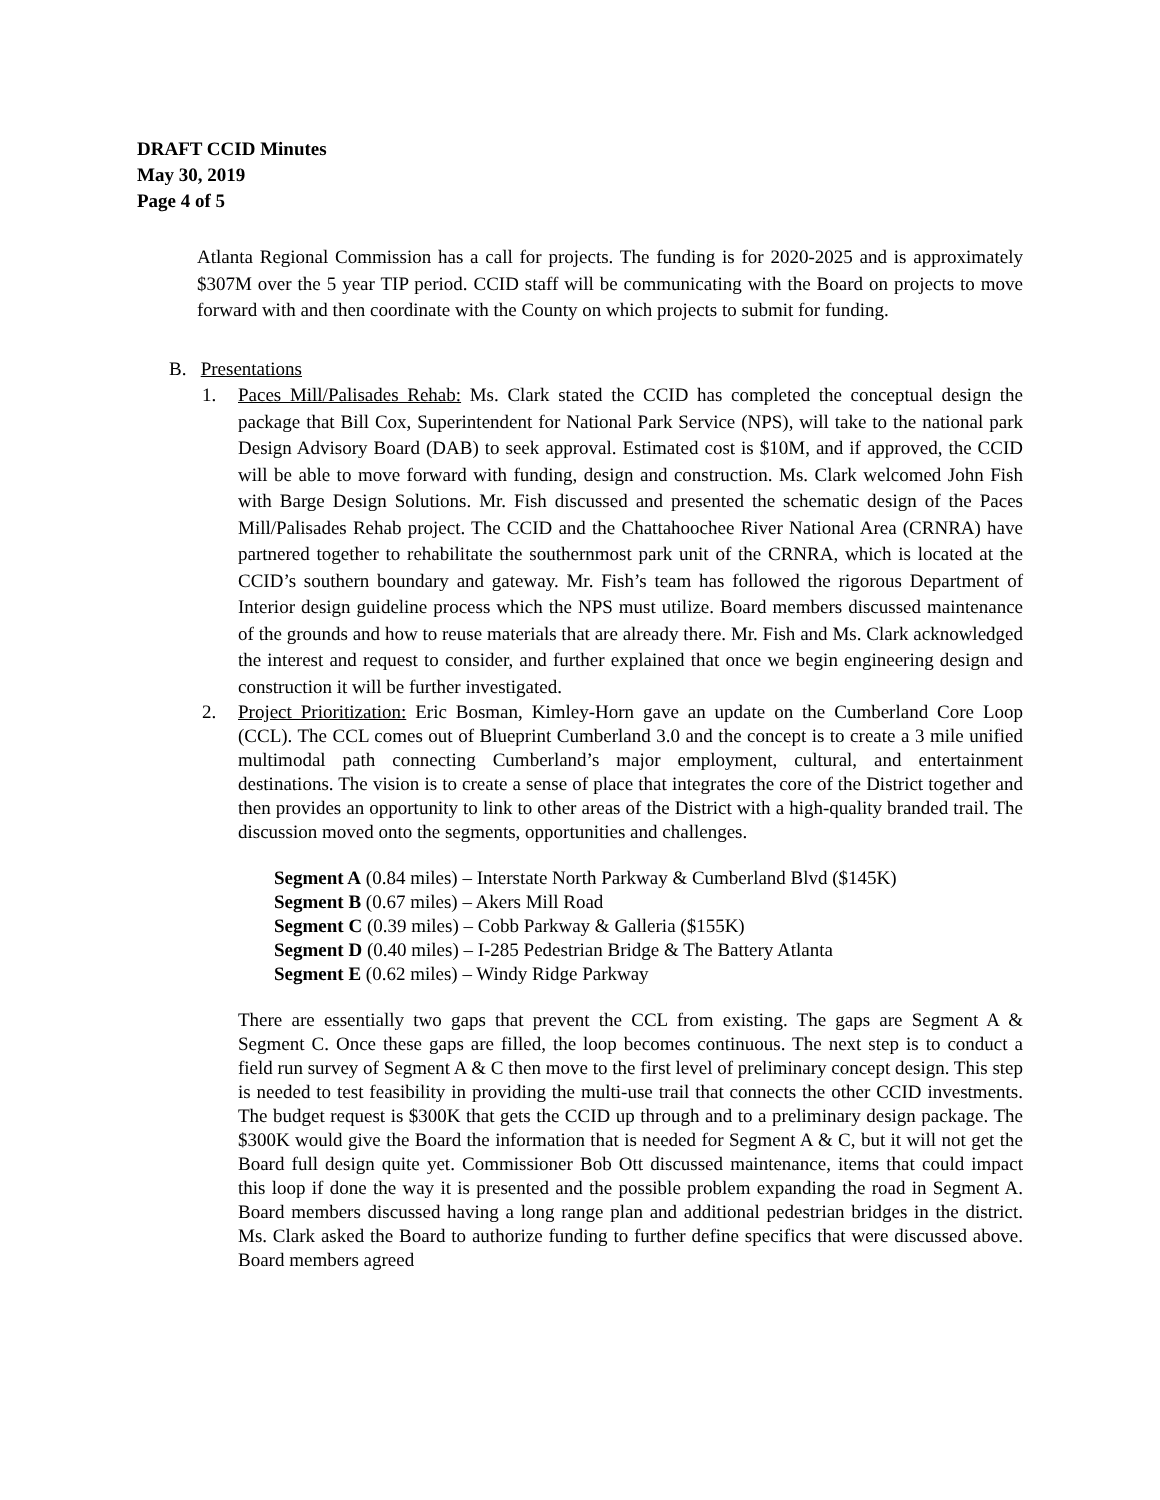DRAFT CCID Minutes
May 30, 2019
Page 4 of 5
Atlanta Regional Commission has a call for projects. The funding is for 2020-2025 and is approximately $307M over the 5 year TIP period. CCID staff will be communicating with the Board on projects to move forward with and then coordinate with the County on which projects to submit for funding.
B. Presentations
1. Paces Mill/Palisades Rehab: Ms. Clark stated the CCID has completed the conceptual design the package that Bill Cox, Superintendent for National Park Service (NPS), will take to the national park Design Advisory Board (DAB) to seek approval. Estimated cost is $10M, and if approved, the CCID will be able to move forward with funding, design and construction. Ms. Clark welcomed John Fish with Barge Design Solutions. Mr. Fish discussed and presented the schematic design of the Paces Mill/Palisades Rehab project. The CCID and the Chattahoochee River National Area (CRNRA) have partnered together to rehabilitate the southernmost park unit of the CRNRA, which is located at the CCID’s southern boundary and gateway. Mr. Fish’s team has followed the rigorous Department of Interior design guideline process which the NPS must utilize. Board members discussed maintenance of the grounds and how to reuse materials that are already there. Mr. Fish and Ms. Clark acknowledged the interest and request to consider, and further explained that once we begin engineering design and construction it will be further investigated.
2. Project Prioritization: Eric Bosman, Kimley-Horn gave an update on the Cumberland Core Loop (CCL). The CCL comes out of Blueprint Cumberland 3.0 and the concept is to create a 3 mile unified multimodal path connecting Cumberland’s major employment, cultural, and entertainment destinations. The vision is to create a sense of place that integrates the core of the District together and then provides an opportunity to link to other areas of the District with a high-quality branded trail. The discussion moved onto the segments, opportunities and challenges.
Segment A (0.84 miles) – Interstate North Parkway & Cumberland Blvd ($145K)
Segment B (0.67 miles) – Akers Mill Road
Segment C (0.39 miles) – Cobb Parkway & Galleria ($155K)
Segment D (0.40 miles) – I-285 Pedestrian Bridge & The Battery Atlanta
Segment E (0.62 miles) – Windy Ridge Parkway
There are essentially two gaps that prevent the CCL from existing. The gaps are Segment A & Segment C. Once these gaps are filled, the loop becomes continuous. The next step is to conduct a field run survey of Segment A & C then move to the first level of preliminary concept design. This step is needed to test feasibility in providing the multi-use trail that connects the other CCID investments. The budget request is $300K that gets the CCID up through and to a preliminary design package. The $300K would give the Board the information that is needed for Segment A & C, but it will not get the Board full design quite yet. Commissioner Bob Ott discussed maintenance, items that could impact this loop if done the way it is presented and the possible problem expanding the road in Segment A. Board members discussed having a long range plan and additional pedestrian bridges in the district. Ms. Clark asked the Board to authorize funding to further define specifics that were discussed above. Board members agreed